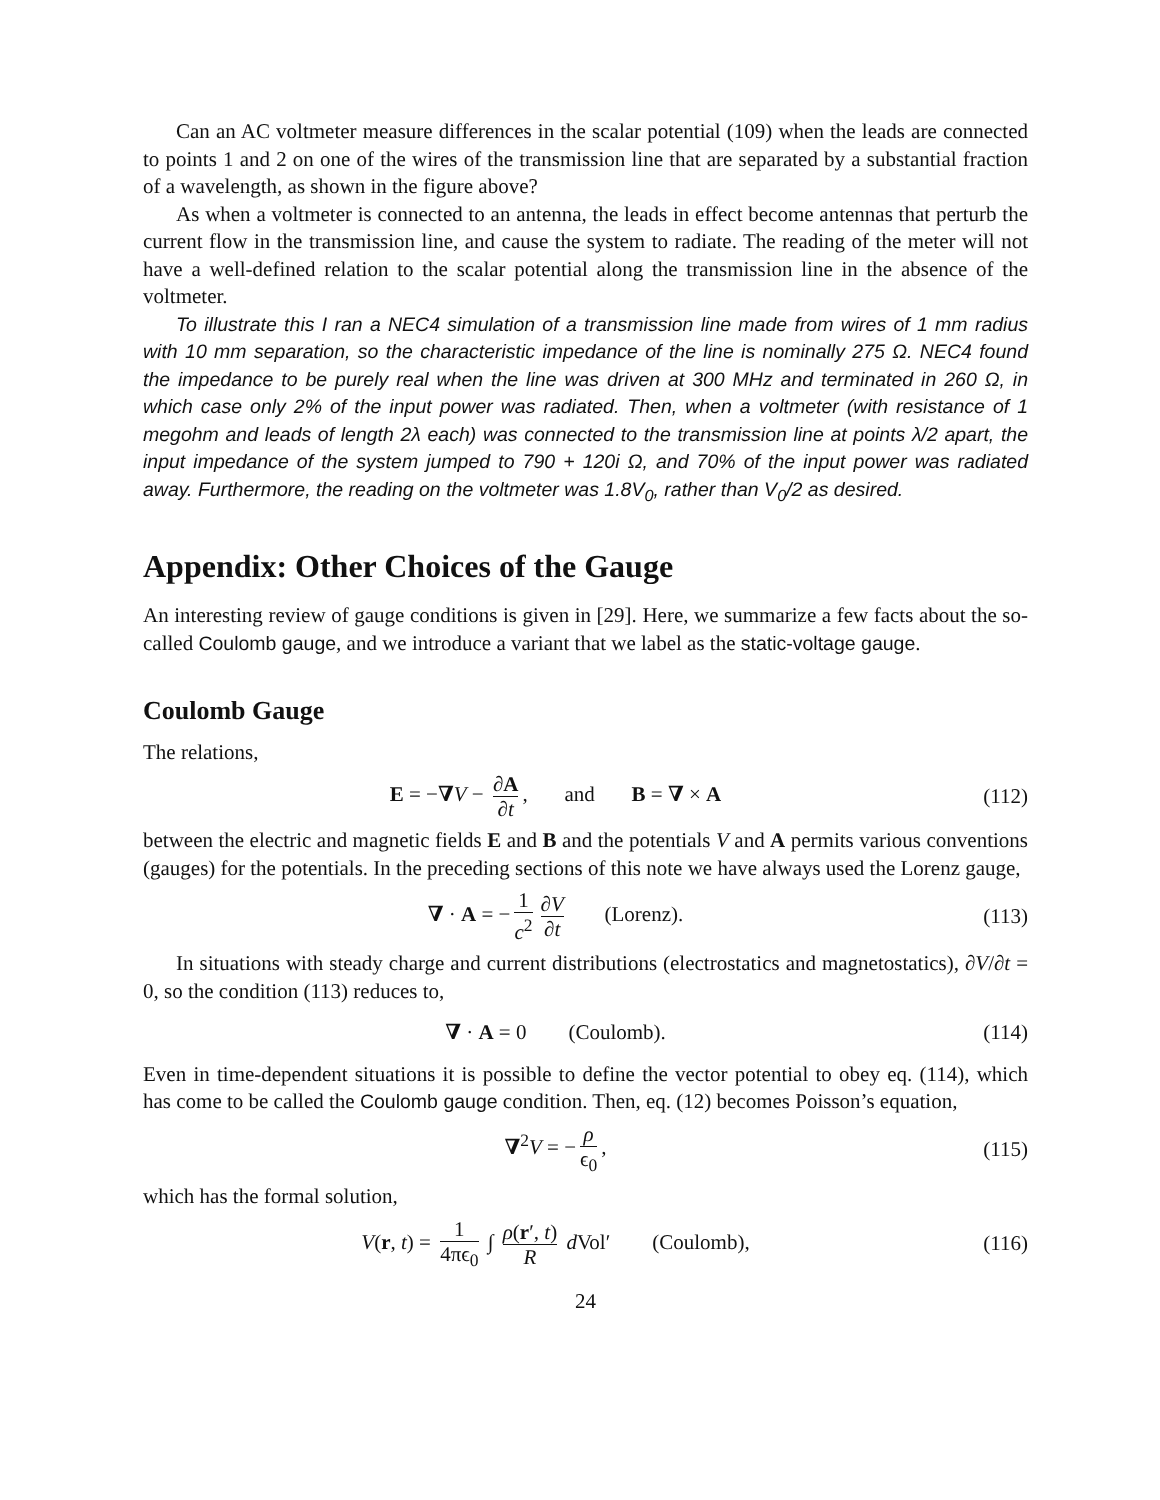Can an AC voltmeter measure differences in the scalar potential (109) when the leads are connected to points 1 and 2 on one of the wires of the transmission line that are separated by a substantial fraction of a wavelength, as shown in the figure above?
As when a voltmeter is connected to an antenna, the leads in effect become antennas that perturb the current flow in the transmission line, and cause the system to radiate. The reading of the meter will not have a well-defined relation to the scalar potential along the transmission line in the absence of the voltmeter.
To illustrate this I ran a NEC4 simulation of a transmission line made from wires of 1 mm radius with 10 mm separation, so the characteristic impedance of the line is nominally 275 Ω. NEC4 found the impedance to be purely real when the line was driven at 300 MHz and terminated in 260 Ω, in which case only 2% of the input power was radiated. Then, when a voltmeter (with resistance of 1 megohm and leads of length 2λ each) was connected to the transmission line at points λ/2 apart, the input impedance of the system jumped to 790 + 120i Ω, and 70% of the input power was radiated away. Furthermore, the reading on the voltmeter was 1.8V<sub>0</sub>, rather than V<sub>0</sub>/2 as desired.
Appendix: Other Choices of the Gauge
An interesting review of gauge conditions is given in [29]. Here, we summarize a few facts about the so-called Coulomb gauge, and we introduce a variant that we label as the static-voltage gauge.
Coulomb Gauge
The relations,
E = −∇V − ∂A ∂t, and B = ∇ × A
(112)
between the electric and magnetic fields E and B and the potentials V and A permits various conventions (gauges) for the potentials. In the preceding sections of this note we have always used the Lorenz gauge,
∇ · A = − 1 c<sup>2</sup> ∂V ∂t (Lorenz).
(113)
In situations with steady charge and current distributions (electrostatics and magnetostatics), ∂V/∂t = 0, so the condition (113) reduces to,
∇ · A = 0 (Coulomb).
(114)
Even in time-dependent situations it is possible to define the vector potential to obey eq. (114), which has come to be called the Coulomb gauge condition. Then, eq. (12) becomes Poisson’s equation,
∇<sup>2</sup>V = − ρ ϵ<sub>0</sub>,
(115)
which has the formal solution,
V(r, t) = 1 4πϵ<sub>0</sub> ∫ ρ(r′, t) R d Vol′ (Coulomb),
(116)
24